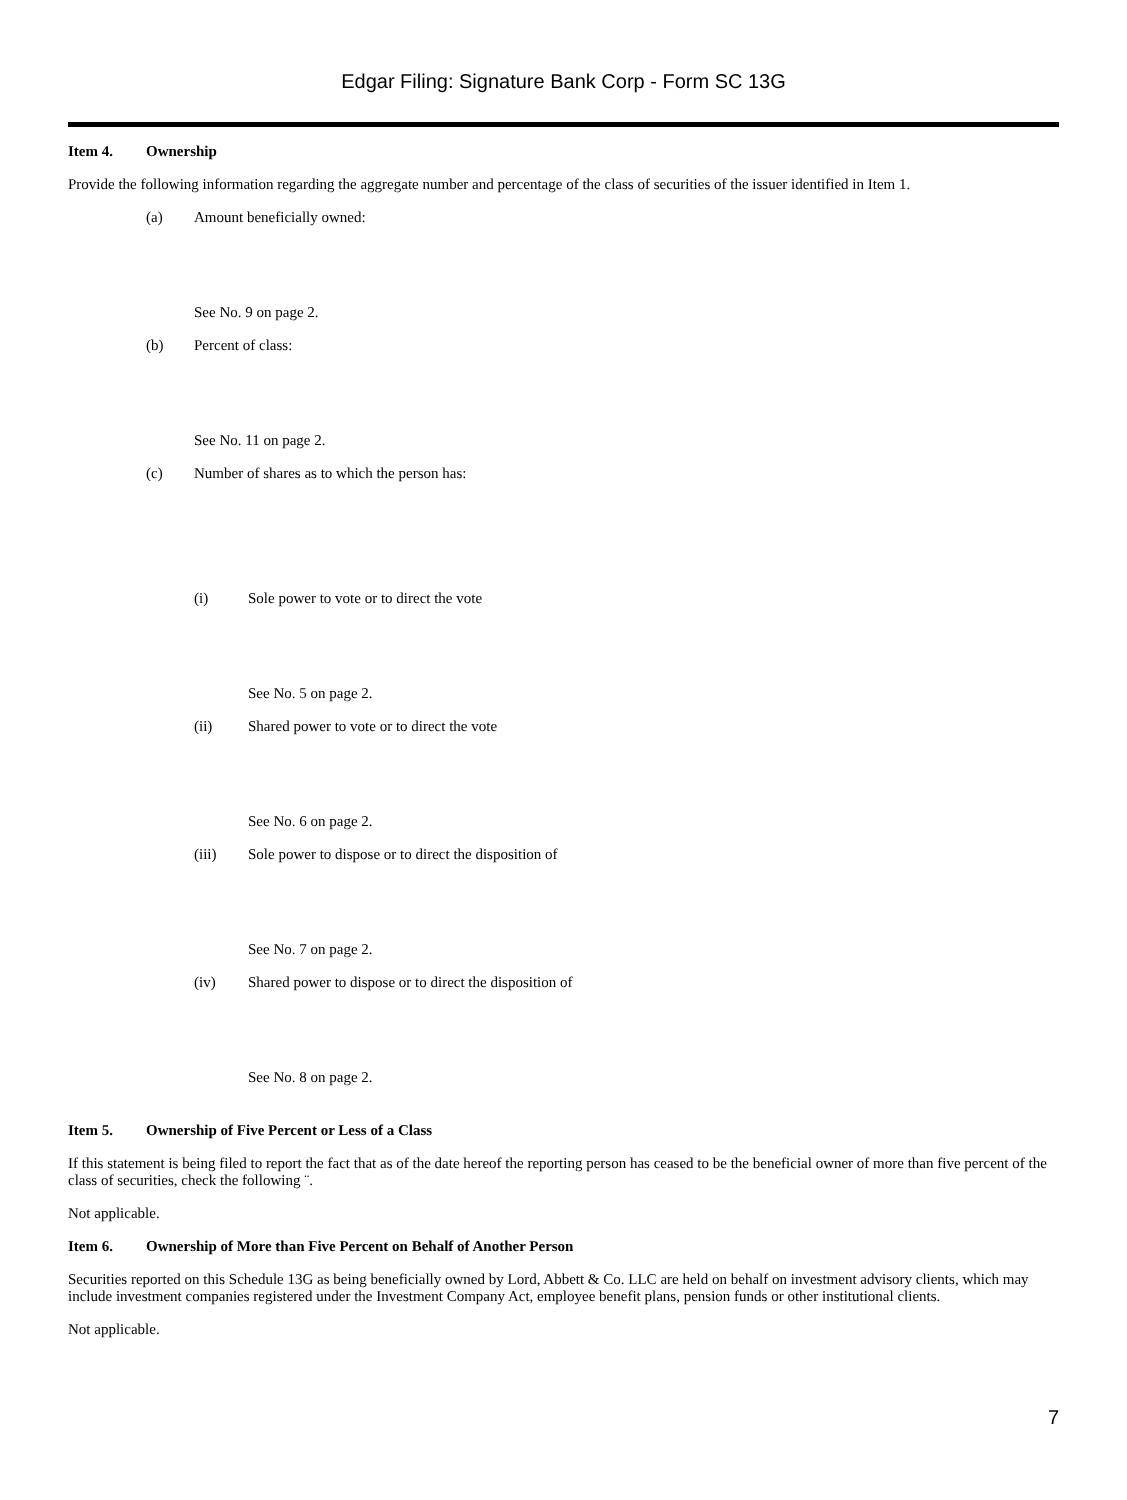Edgar Filing: Signature Bank Corp - Form SC 13G
Item 4. Ownership
Provide the following information regarding the aggregate number and percentage of the class of securities of the issuer identified in Item 1.
(a) Amount beneficially owned:
See No. 9 on page 2.
(b) Percent of class:
See No. 11 on page 2.
(c) Number of shares as to which the person has:
(i) Sole power to vote or to direct the vote
See No. 5 on page 2.
(ii) Shared power to vote or to direct the vote
See No. 6 on page 2.
(iii) Sole power to dispose or to direct the disposition of
See No. 7 on page 2.
(iv) Shared power to dispose or to direct the disposition of
See No. 8 on page 2.
Item 5. Ownership of Five Percent or Less of a Class
If this statement is being filed to report the fact that as of the date hereof the reporting person has ceased to be the beneficial owner of more than five percent of the class of securities, check the following ¨.
Not applicable.
Item 6. Ownership of More than Five Percent on Behalf of Another Person
Securities reported on this Schedule 13G as being beneficially owned by Lord, Abbett & Co. LLC are held on behalf on investment advisory clients, which may include investment companies registered under the Investment Company Act, employee benefit plans, pension funds or other institutional clients.
Not applicable.
7